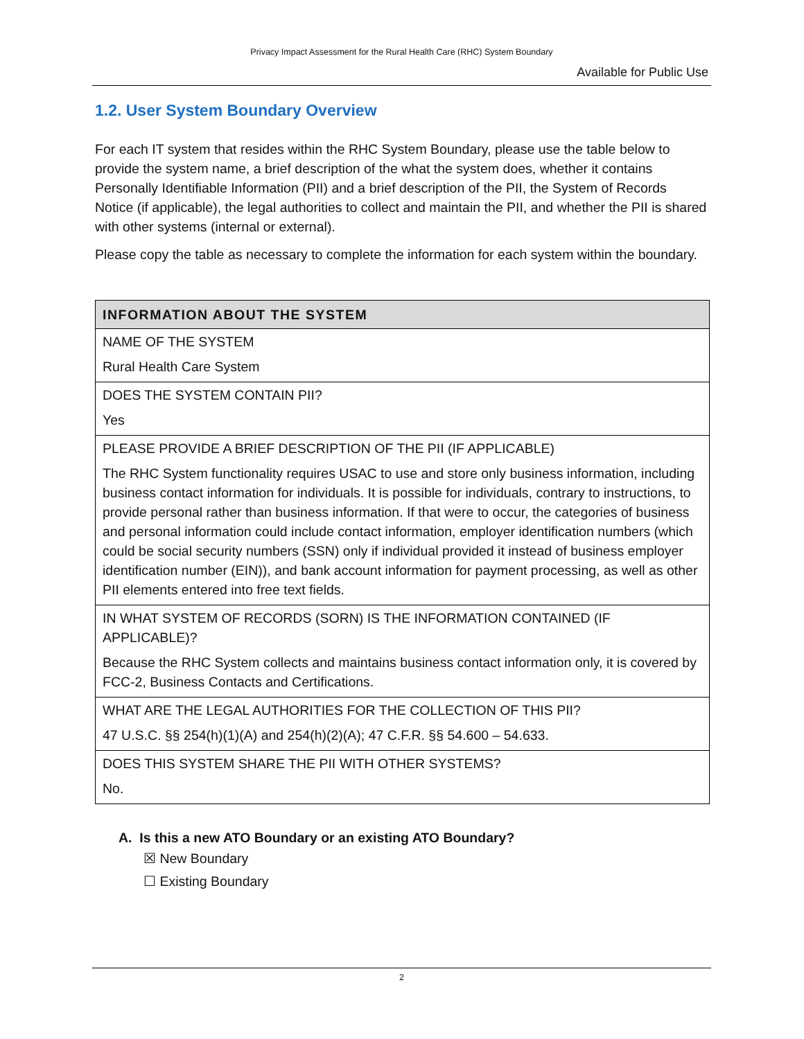Privacy Impact Assessment for the Rural Health Care (RHC) System Boundary
Available for Public Use
1.2. User System Boundary Overview
For each IT system that resides within the RHC System Boundary, please use the table below to provide the system name, a brief description of the what the system does, whether it contains Personally Identifiable Information (PII) and a brief description of the PII, the System of Records Notice (if applicable), the legal authorities to collect and maintain the PII, and whether the PII is shared with other systems (internal or external).
Please copy the table as necessary to complete the information for each system within the boundary.
| INFORMATION ABOUT THE SYSTEM |
| --- |
| NAME OF THE SYSTEM |
| Rural Health Care System |
| DOES THE SYSTEM CONTAIN PII? |
| Yes |
| PLEASE PROVIDE A BRIEF DESCRIPTION OF THE PII (IF APPLICABLE) |
| The RHC System functionality requires USAC to use and store only business information, including business contact information for individuals. It is possible for individuals, contrary to instructions, to provide personal rather than business information. If that were to occur, the categories of business and personal information could include contact information, employer identification numbers (which could be social security numbers (SSN) only if individual provided it instead of business employer identification number (EIN)), and bank account information for payment processing, as well as other PII elements entered into free text fields. |
| IN WHAT SYSTEM OF RECORDS (SORN) IS THE INFORMATION CONTAINED (IF APPLICABLE)? |
| Because the RHC System collects and maintains business contact information only, it is covered by FCC-2, Business Contacts and Certifications. |
| WHAT ARE THE LEGAL AUTHORITIES FOR THE COLLECTION OF THIS PII? |
| 47 U.S.C. §§ 254(h)(1)(A) and 254(h)(2)(A); 47 C.F.R. §§ 54.600 – 54.633. |
| DOES THIS SYSTEM SHARE THE PII WITH OTHER SYSTEMS? |
| No. |
A. Is this a new ATO Boundary or an existing ATO Boundary?
☒ New Boundary
☐ Existing Boundary
2